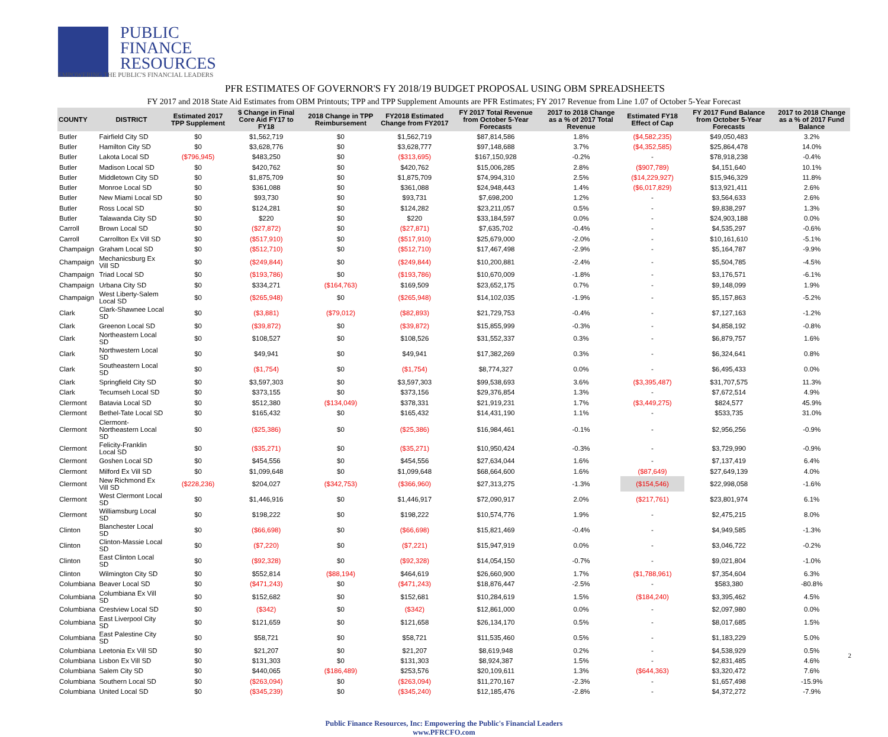PUBLIC
FINANCE
RESOURCES
EMPOWERING THE PUBLIC'S FINANCIAL LEADERS
PFR ESTIMATES OF GOVERNOR'S FY 2018/19 BUDGET PROPOSAL USING OBM SPREADSHEETS
FY 2017 and 2018 State Aid Estimates from OBM Printouts; TPP and TPP Supplement Amounts are PFR Estimates; FY 2017 Revenue from Line 1.07 of October 5-Year Forecast
| COUNTY | DISTRICT | Estimated 2017 TPP Supplement | $ Change in Final Core Aid FY17 to FY18 | 2018 Change in TPP Reimbursement | FY2018 Estimated Change from FY2017 | FY 2017 Total Revenue from October 5-Year Forecasts | 2017 to 2018 Change as a % of 2017 Total Revenue | Estimated FY18 Effect of Cap | FY 2017 Fund Balance from October 5-Year Forecasts | 2017 to 2018 Change as a % of 2017 Fund Balance |
| --- | --- | --- | --- | --- | --- | --- | --- | --- | --- | --- |
| Butler | Fairfield City SD | $0 | $1,562,719 | $0 | $1,562,719 | $87,814,586 | 1.8% | ($4,582,235) | $49,050,483 | 3.2% |
| Butler | Hamilton City SD | $0 | $3,628,776 | $0 | $3,628,777 | $97,148,688 | 3.7% | ($4,352,585) | $25,864,478 | 14.0% |
| Butler | Lakota Local SD | ($796,945) | $483,250 | $0 | ($313,695) | $167,150,928 | -0.2% | - | $78,918,238 | -0.4% |
| Butler | Madison Local SD | $0 | $420,762 | $0 | $420,762 | $15,006,285 | 2.8% | ($907,789) | $4,151,640 | 10.1% |
| Butler | Middletown City SD | $0 | $1,875,709 | $0 | $1,875,709 | $74,994,310 | 2.5% | ($14,229,927) | $15,946,329 | 11.8% |
| Butler | Monroe Local SD | $0 | $361,088 | $0 | $361,088 | $24,948,443 | 1.4% | ($6,017,829) | $13,921,411 | 2.6% |
| Butler | New Miami Local SD | $0 | $93,730 | $0 | $93,731 | $7,698,200 | 1.2% | - | $3,564,633 | 2.6% |
| Butler | Ross Local SD | $0 | $124,281 | $0 | $124,282 | $23,211,057 | 0.5% | - | $9,838,297 | 1.3% |
| Butler | Talawanda City SD | $0 | $220 | $0 | $220 | $33,184,597 | 0.0% | - | $24,903,188 | 0.0% |
| Carroll | Brown Local SD | $0 | ($27,872) | $0 | ($27,871) | $7,635,702 | -0.4% | - | $4,535,297 | -0.6% |
| Carroll | Carrollton Ex Vill SD | $0 | ($517,910) | $0 | ($517,910) | $25,679,000 | -2.0% | - | $10,161,610 | -5.1% |
| Champaign | Graham Local SD | $0 | ($512,710) | $0 | ($512,710) | $17,467,498 | -2.9% | - | $5,164,787 | -9.9% |
| Champaign | Mechanicsburg Ex Vill SD | $0 | ($249,844) | $0 | ($249,844) | $10,200,881 | -2.4% | - | $5,504,785 | -4.5% |
| Champaign | Triad Local SD | $0 | ($193,786) | $0 | ($193,786) | $10,670,009 | -1.8% | - | $3,176,571 | -6.1% |
| Champaign | Urbana City SD | $0 | $334,271 | ($164,763) | $169,509 | $23,652,175 | 0.7% | - | $9,148,099 | 1.9% |
| Champaign | West Liberty-Salem Local SD | $0 | ($265,948) | $0 | ($265,948) | $14,102,035 | -1.9% | - | $5,157,863 | -5.2% |
| Clark | Clark-Shawnee Local SD | $0 | ($3,881) | ($79,012) | ($82,893) | $21,729,753 | -0.4% | - | $7,127,163 | -1.2% |
| Clark | Greenon Local SD | $0 | ($39,872) | $0 | ($39,872) | $15,855,999 | -0.3% | - | $4,858,192 | -0.8% |
| Clark | Northeastern Local SD | $0 | $108,527 | $0 | $108,526 | $31,552,337 | 0.3% | - | $6,879,757 | 1.6% |
| Clark | Northwestern Local SD | $0 | $49,941 | $0 | $49,941 | $17,382,269 | 0.3% | - | $6,324,641 | 0.8% |
| Clark | Southeastern Local SD | $0 | ($1,754) | $0 | ($1,754) | $8,774,327 | 0.0% | - | $6,495,433 | 0.0% |
| Clark | Springfield City SD | $0 | $3,597,303 | $0 | $3,597,303 | $99,538,693 | 3.6% | ($3,395,487) | $31,707,575 | 11.3% |
| Clark | Tecumseh Local SD | $0 | $373,155 | $0 | $373,156 | $29,376,854 | 1.3% | - | $7,672,514 | 4.9% |
| Clermont | Batavia Local SD | $0 | $512,380 | ($134,049) | $378,331 | $21,919,231 | 1.7% | ($3,449,275) | $824,577 | 45.9% |
| Clermont | Bethel-Tate Local SD | $0 | $165,432 | $0 | $165,432 | $14,431,190 | 1.1% | - | $533,735 | 31.0% |
| Clermont | Clermont-Northeastern Local SD | $0 | ($25,386) | $0 | ($25,386) | $16,984,461 | -0.1% | - | $2,956,256 | -0.9% |
| Clermont | Felicity-Franklin Local SD | $0 | ($35,271) | $0 | ($35,271) | $10,950,424 | -0.3% | - | $3,729,990 | -0.9% |
| Clermont | Goshen Local SD | $0 | $454,556 | $0 | $454,556 | $27,634,044 | 1.6% | - | $7,137,419 | 6.4% |
| Clermont | Milford Ex Vill SD | $0 | $1,099,648 | $0 | $1,099,648 | $68,664,600 | 1.6% | ($87,649) | $27,649,139 | 4.0% |
| Clermont | New Richmond Ex Vill SD | ($228,236) | $204,027 | ($342,753) | ($366,960) | $27,313,275 | -1.3% | ($154,546) | $22,998,058 | -1.6% |
| Clermont | West Clermont Local SD | $0 | $1,446,916 | $0 | $1,446,917 | $72,090,917 | 2.0% | ($217,761) | $23,801,974 | 6.1% |
| Clermont | Williamsburg Local SD | $0 | $198,222 | $0 | $198,222 | $10,574,776 | 1.9% | - | $2,475,215 | 8.0% |
| Clinton | Blanchester Local SD | $0 | ($66,698) | $0 | ($66,698) | $15,821,469 | -0.4% | - | $4,949,585 | -1.3% |
| Clinton | Clinton-Massie Local SD | $0 | ($7,220) | $0 | ($7,221) | $15,947,919 | 0.0% | - | $3,046,722 | -0.2% |
| Clinton | East Clinton Local SD | $0 | ($92,328) | $0 | ($92,328) | $14,054,150 | -0.7% | - | $9,021,804 | -1.0% |
| Clinton | Wilmington City SD | $0 | $552,814 | ($88,194) | $464,619 | $26,660,900 | 1.7% | ($1,788,961) | $7,354,604 | 6.3% |
| Columbiana | Beaver Local SD | $0 | ($471,243) | $0 | ($471,243) | $18,876,447 | -2.5% | - | $583,380 | -80.8% |
| Columbiana | Columbiana Ex Vill SD | $0 | $152,682 | $0 | $152,681 | $10,284,619 | 1.5% | ($184,240) | $3,395,462 | 4.5% |
| Columbiana | Crestview Local SD | $0 | ($342) | $0 | ($342) | $12,861,000 | 0.0% | - | $2,097,980 | 0.0% |
| Columbiana | East Liverpool City SD | $0 | $121,659 | $0 | $121,658 | $26,134,170 | 0.5% | - | $8,017,685 | 1.5% |
| Columbiana | East Palestine City SD | $0 | $58,721 | $0 | $58,721 | $11,535,460 | 0.5% | - | $1,183,229 | 5.0% |
| Columbiana | Leetonia Ex Vill SD | $0 | $21,207 | $0 | $21,207 | $8,619,948 | 0.2% | - | $4,538,929 | 0.5% |
| Columbiana | Lisbon Ex Vill SD | $0 | $131,303 | $0 | $131,303 | $8,924,387 | 1.5% | - | $2,831,485 | 4.6% |
| Columbiana | Salem City SD | $0 | $440,065 | ($186,489) | $253,576 | $20,109,611 | 1.3% | ($644,363) | $3,320,472 | 7.6% |
| Columbiana | Southern Local SD | $0 | ($263,094) | $0 | ($263,094) | $11,270,167 | -2.3% | - | $1,657,498 | -15.9% |
| Columbiana | United Local SD | $0 | ($345,239) | $0 | ($345,240) | $12,185,476 | -2.8% | - | $4,372,272 | -7.9% |
Public Finance Resources, Inc: Empowering the Public's Financial Leaders
www.PFRCFO.com
2